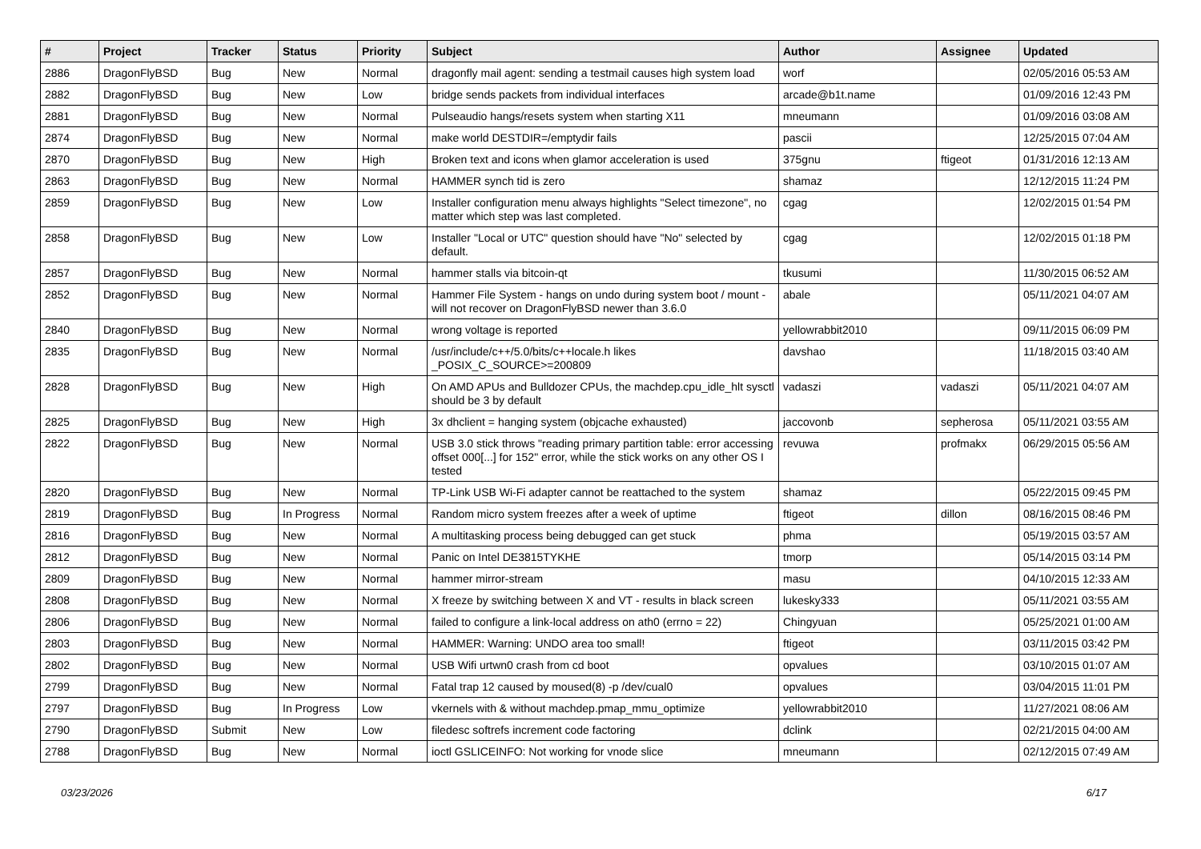| # | Project | Tracker | Status | Priority | Subject | Author | Assignee | Updated |
| --- | --- | --- | --- | --- | --- | --- | --- | --- |
| 2886 | DragonFlyBSD | Bug | New | Normal | dragonfly mail agent: sending a testmail causes high system load | worf | | 02/05/2016 05:53 AM |
| 2882 | DragonFlyBSD | Bug | New | Low | bridge sends packets from individual interfaces | arcade@b1t.name | | 01/09/2016 12:43 PM |
| 2881 | DragonFlyBSD | Bug | New | Normal | Pulseaudio hangs/resets system when starting X11 | mneumann | | 01/09/2016 03:08 AM |
| 2874 | DragonFlyBSD | Bug | New | Normal | make world DESTDIR=/emptydir fails | pascii | | 12/25/2015 07:04 AM |
| 2870 | DragonFlyBSD | Bug | New | High | Broken text and icons when glamor acceleration is used | 375gnu | ftigeot | 01/31/2016 12:13 AM |
| 2863 | DragonFlyBSD | Bug | New | Normal | HAMMER synch tid is zero | shamaz | | 12/12/2015 11:24 PM |
| 2859 | DragonFlyBSD | Bug | New | Low | Installer configuration menu always highlights "Select timezone", no matter which step was last completed. | cgag | | 12/02/2015 01:54 PM |
| 2858 | DragonFlyBSD | Bug | New | Low | Installer "Local or UTC" question should have "No" selected by default. | cgag | | 12/02/2015 01:18 PM |
| 2857 | DragonFlyBSD | Bug | New | Normal | hammer stalls via bitcoin-qt | tkusumi | | 11/30/2015 06:52 AM |
| 2852 | DragonFlyBSD | Bug | New | Normal | Hammer File System - hangs on undo during system boot / mount - will not recover on DragonFlyBSD newer than 3.6.0 | abale | | 05/11/2021 04:07 AM |
| 2840 | DragonFlyBSD | Bug | New | Normal | wrong voltage is reported | yellowrabbit2010 | | 09/11/2015 06:09 PM |
| 2835 | DragonFlyBSD | Bug | New | Normal | /usr/include/c++/5.0/bits/c++locale.h likes _POSIX_C_SOURCE>=200809 | davshao | | 11/18/2015 03:40 AM |
| 2828 | DragonFlyBSD | Bug | New | High | On AMD APUs and Bulldozer CPUs, the machdep.cpu_idle_hlt sysctl should be 3 by default | vadaszi | vadaszi | 05/11/2021 04:07 AM |
| 2825 | DragonFlyBSD | Bug | New | High | 3x dhclient = hanging system (objcache exhausted) | jaccovonb | sepherosa | 05/11/2021 03:55 AM |
| 2822 | DragonFlyBSD | Bug | New | Normal | USB 3.0 stick throws "reading primary partition table: error accessing offset 000[...] for 152" error, while the stick works on any other OS I tested | revuwa | profmakx | 06/29/2015 05:56 AM |
| 2820 | DragonFlyBSD | Bug | New | Normal | TP-Link USB Wi-Fi adapter cannot be reattached to the system | shamaz | | 05/22/2015 09:45 PM |
| 2819 | DragonFlyBSD | Bug | In Progress | Normal | Random micro system freezes after a week of uptime | ftigeot | dillon | 08/16/2015 08:46 PM |
| 2816 | DragonFlyBSD | Bug | New | Normal | A multitasking process being debugged can get stuck | phma | | 05/19/2015 03:57 AM |
| 2812 | DragonFlyBSD | Bug | New | Normal | Panic on Intel DE3815TYKHE | tmorp | | 05/14/2015 03:14 PM |
| 2809 | DragonFlyBSD | Bug | New | Normal | hammer mirror-stream | masu | | 04/10/2015 12:33 AM |
| 2808 | DragonFlyBSD | Bug | New | Normal | X freeze by switching between X and VT - results in black screen | lukesky333 | | 05/11/2021 03:55 AM |
| 2806 | DragonFlyBSD | Bug | New | Normal | failed to configure a link-local address on ath0 (errno = 22) | Chingyuan | | 05/25/2021 01:00 AM |
| 2803 | DragonFlyBSD | Bug | New | Normal | HAMMER: Warning: UNDO area too small! | ftigeot | | 03/11/2015 03:42 PM |
| 2802 | DragonFlyBSD | Bug | New | Normal | USB Wifi urtwn0 crash from cd boot | opvalues | | 03/10/2015 01:07 AM |
| 2799 | DragonFlyBSD | Bug | New | Normal | Fatal trap 12 caused by moused(8) -p /dev/cual0 | opvalues | | 03/04/2015 11:01 PM |
| 2797 | DragonFlyBSD | Bug | In Progress | Low | vkernels with & without machdep.pmap_mmu_optimize | yellowrabbit2010 | | 11/27/2021 08:06 AM |
| 2790 | DragonFlyBSD | Submit | New | Low | filedesc softrefs increment code factoring | dclink | | 02/21/2015 04:00 AM |
| 2788 | DragonFlyBSD | Bug | New | Normal | ioctl GSLICEINFO: Not working for vnode slice | mneumann | | 02/12/2015 07:49 AM |
03/23/2026 6/17